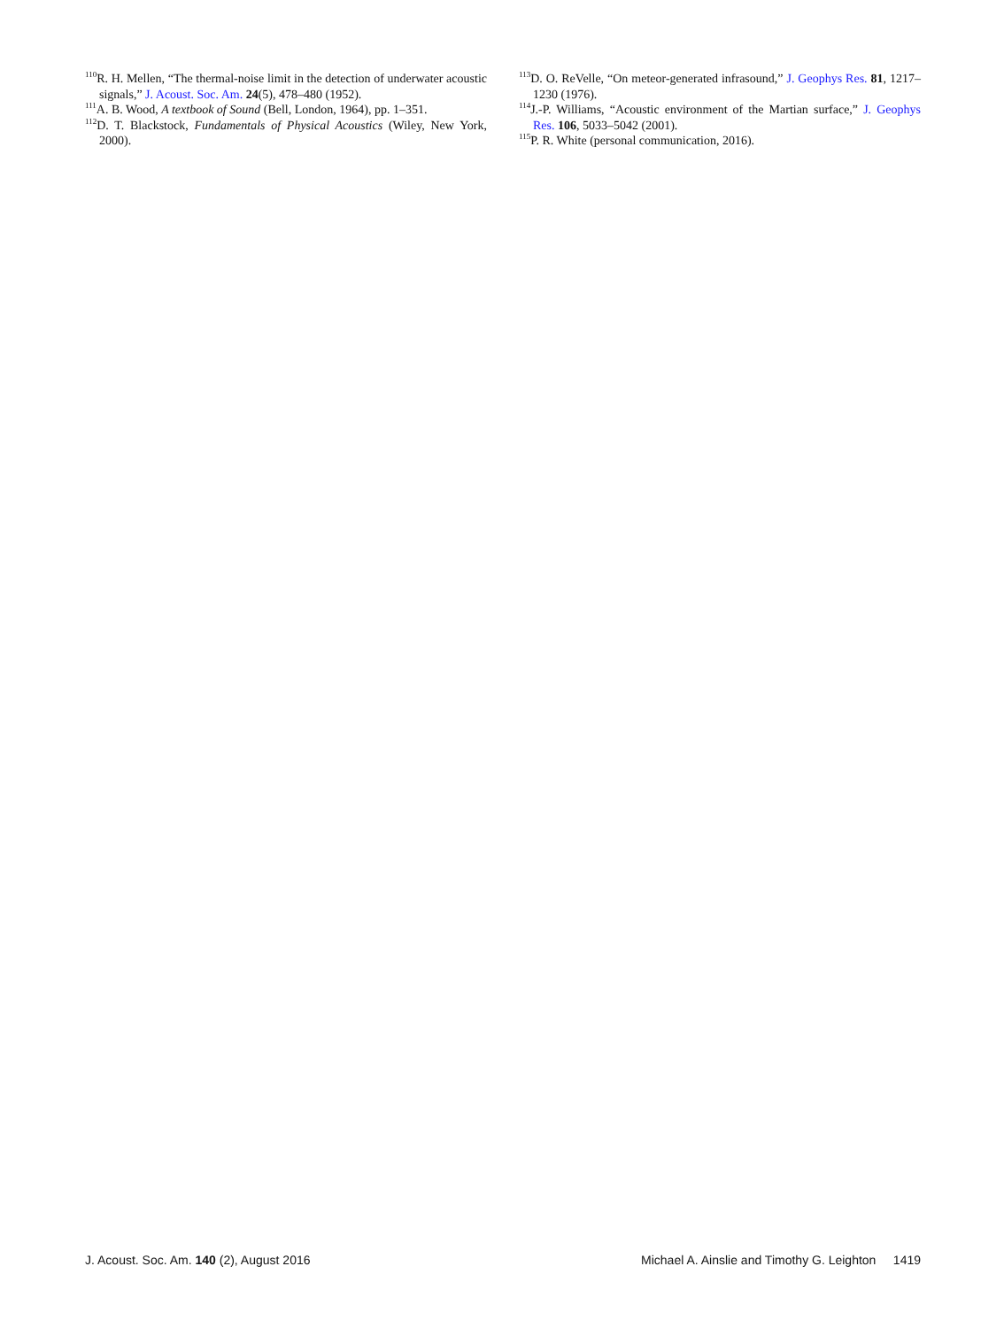<sup>110</sup> R. H. Mellen, “The thermal-noise limit in the detection of underwater acoustic signals,” J. Acoust. Soc. Am. 24(5), 478–480 (1952).
<sup>111</sup> A. B. Wood, A textbook of Sound (Bell, London, 1964), pp. 1–351.
<sup>112</sup> D. T. Blackstock, Fundamentals of Physical Acoustics (Wiley, New York, 2000).
<sup>113</sup> D. O. ReVelle, “On meteor-generated infrasound,” J. Geophys Res. 81, 1217–1230 (1976).
<sup>114</sup> J.-P. Williams, “Acoustic environment of the Martian surface,” J. Geophys Res. 106, 5033–5042 (2001).
<sup>115</sup>P. R. White (personal communication, 2016).
J. Acoust. Soc. Am. 140 (2), August 2016 Michael A. Ainslie and Timothy G. Leighton 1419